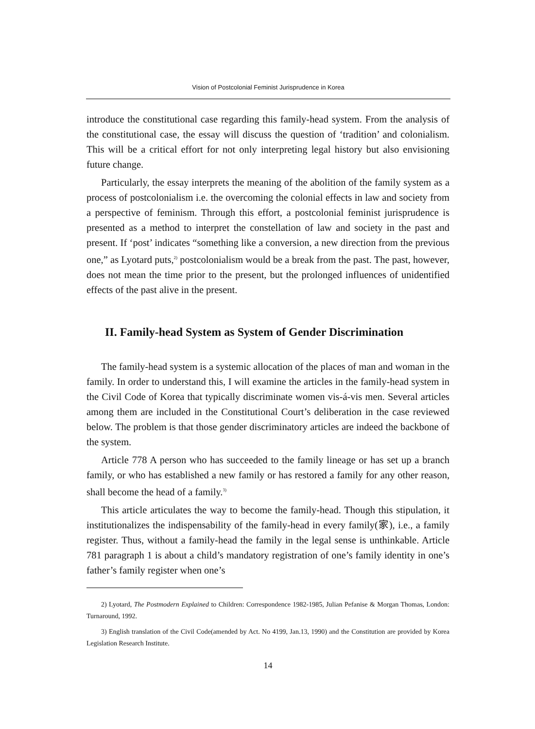Vision of Postcolonial Feminist Jurisprudence in Korea
introduce the constitutional case regarding this family-head system. From the analysis of the constitutional case, the essay will discuss the question of ‘tradition’ and colonialism. This will be a critical effort for not only interpreting legal history but also envisioning future change.
Particularly, the essay interprets the meaning of the abolition of the family system as a process of postcolonialism i.e. the overcoming the colonial effects in law and society from a perspective of feminism. Through this effort, a postcolonial feminist jurisprudence is presented as a method to interpret the constellation of law and society in the past and present. If ‘post’ indicates “something like a conversion, a new direction from the previous one,” as Lyotard puts,<sup>2)</sup> postcolonialism would be a break from the past. The past, however, does not mean the time prior to the present, but the prolonged influences of unidentified effects of the past alive in the present.
II. Family-head System as System of Gender Discrimination
The family-head system is a systemic allocation of the places of man and woman in the family. In order to understand this, I will examine the articles in the family-head system in the Civil Code of Korea that typically discriminate women vis-á-vis men. Several articles among them are included in the Constitutional Court’s deliberation in the case reviewed below. The problem is that those gender discriminatory articles are indeed the backbone of the system.
Article 778 A person who has succeeded to the family lineage or has set up a branch family, or who has established a new family or has restored a family for any other reason, shall become the head of a family.<sup>3)</sup>
This article articulates the way to become the family-head. Though this stipulation, it institutionalizes the indispensability of the family-head in every family(家), i.e., a family register. Thus, without a family-head the family in the legal sense is unthinkable. Article 781 paragraph 1 is about a child’s mandatory registration of one’s family identity in one’s father’s family register when one’s
2) Lyotard, The Postmodern Explained to Children: Correspondence 1982-1985, Julian Pefanise & Morgan Thomas, London: Turnaround, 1992.
3) English translation of the Civil Code(amended by Act. No 4199, Jan.13, 1990) and the Constitution are provided by Korea Legislation Research Institute.
14